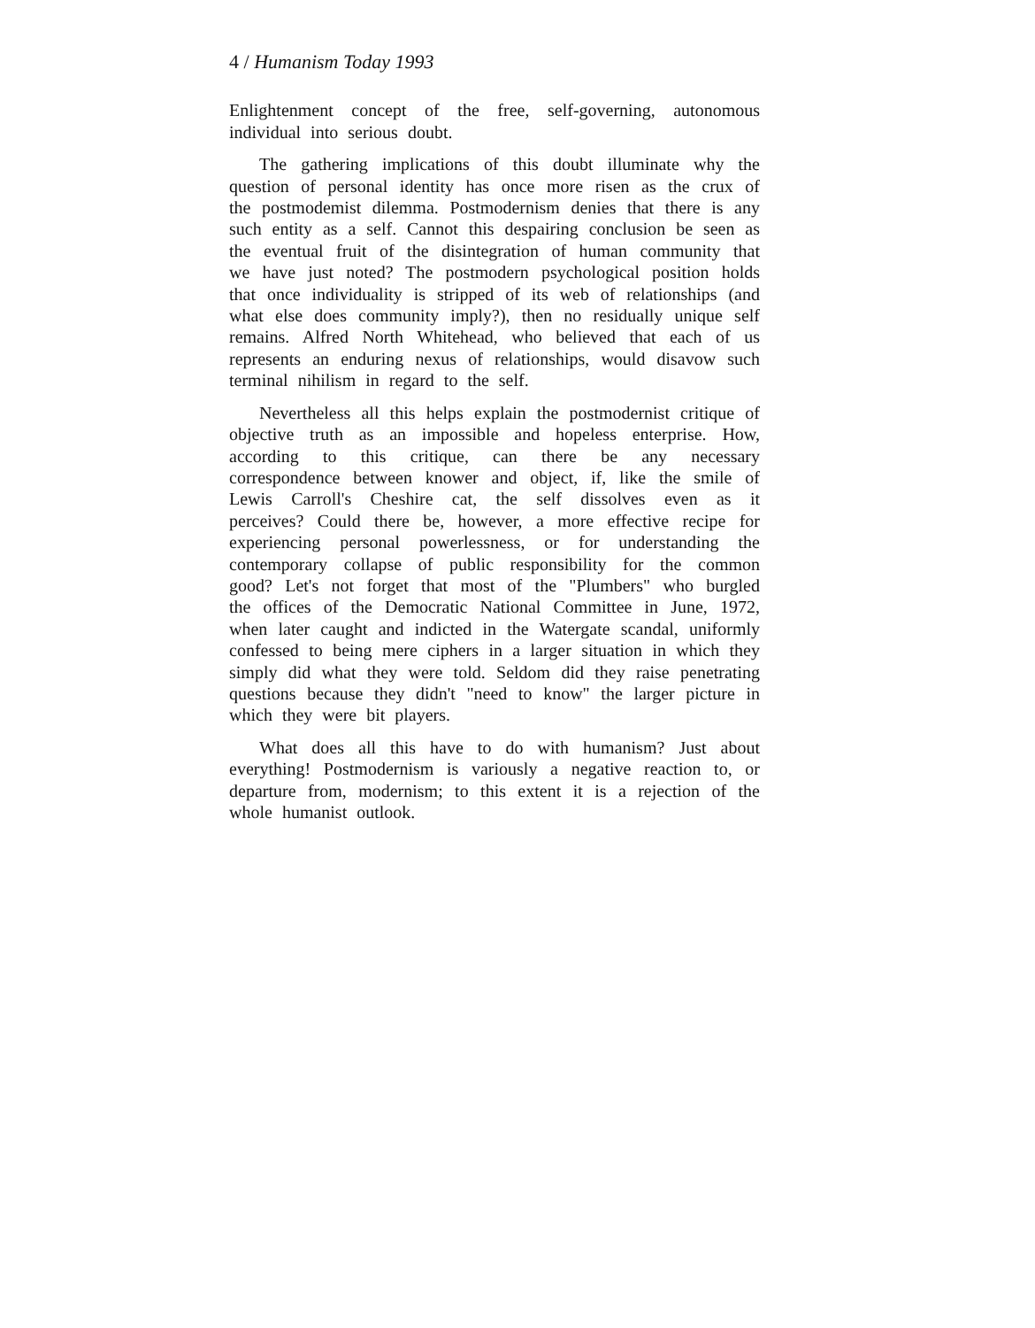4 / Humanism Today 1993
Enlightenment concept of the free, self-governing, autonomous individual into serious doubt.
The gathering implications of this doubt illuminate why the question of personal identity has once more risen as the crux of the postmodemist dilemma. Postmodernism denies that there is any such entity as a self. Cannot this despairing conclusion be seen as the eventual fruit of the disintegration of human community that we have just noted? The postmodern psychological position holds that once individuality is stripped of its web of relationships (and what else does community imply?), then no residually unique self remains. Alfred North Whitehead, who believed that each of us represents an enduring nexus of relationships, would disavow such terminal nihilism in regard to the self.
Nevertheless all this helps explain the postmodernist critique of objective truth as an impossible and hopeless enterprise. How, according to this critique, can there be any necessary correspondence between knower and object, if, like the smile of Lewis Carroll's Cheshire cat, the self dissolves even as it perceives? Could there be, however, a more effective recipe for experiencing personal powerlessness, or for understanding the contemporary collapse of public responsibility for the common good? Let's not forget that most of the "Plumbers" who burgled the offices of the Democratic National Committee in June, 1972, when later caught and indicted in the Watergate scandal, uniformly confessed to being mere ciphers in a larger situation in which they simply did what they were told. Seldom did they raise penetrating questions because they didn't "need to know" the larger picture in which they were bit players.
What does all this have to do with humanism? Just about everything! Postmodernism is variously a negative reaction to, or departure from, modernism; to this extent it is a rejection of the whole humanist outlook.